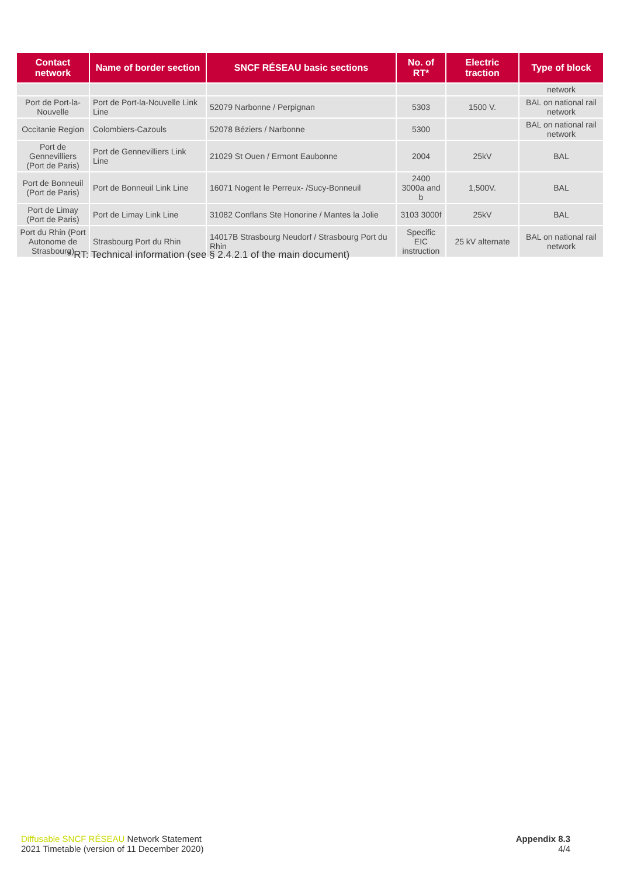| Contact network | Name of border section | SNCF RÉSEAU basic sections | No. of RT* | Electric traction | Type of block |
| --- | --- | --- | --- | --- | --- |
| | | | | | network |
| Port de Port-la-Nouvelle | Port de Port-la-Nouvelle Link Line | 52079 Narbonne / Perpignan | 5303 | 1500 V. | BAL on national rail network |
| Occitanie Region | Colombiers-Cazouls | 52078 Béziers / Narbonne | 5300 | | BAL on national rail network |
| Port de Gennevilliers (Port de Paris) | Port de Gennevilliers Link Line | 21029 St Ouen / Ermont Eaubonne | 2004 | 25kV | BAL |
| Port de Bonneuil (Port de Paris) | Port de Bonneuil Link Line | 16071 Nogent le Perreux- /Sucy-Bonneuil | 2400 3000a and b | 1,500V. | BAL |
| Port de Limay (Port de Paris) | Port de Limay Link Line | 31082 Conflans Ste Honorine / Mantes la Jolie | 3103 3000f | 25kV | BAL |
| Port du Rhin (Port Autonome de Strasbourg) | Strasbourg Port du Rhin | 14017B Strasbourg Neudorf / Strasbourg Port du Rhin | Specific EIC instruction | 25 kV alternate | BAL on national rail network |
* RT: Technical information (see § 2.4.2.1 of the main document)
Diffusable SNCF RÉSEAU Network Statement
2021 Timetable (version of 11 December 2020)
Appendix 8.3
4/4